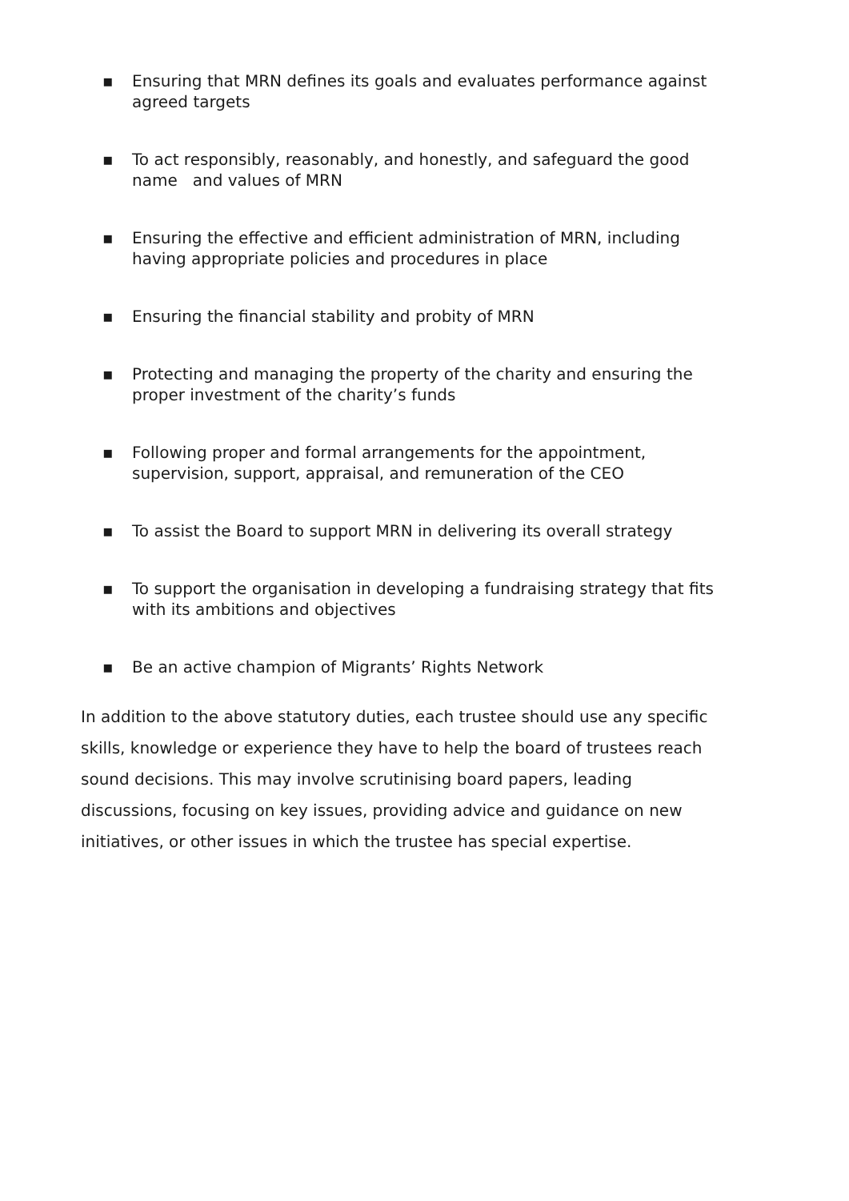▪ Ensuring that MRN defines its goals and evaluates performance against agreed targets
▪ To act responsibly, reasonably, and honestly, and safeguard the good name and values of MRN
▪ Ensuring the effective and efficient administration of MRN, including having appropriate policies and procedures in place
▪ Ensuring the financial stability and probity of MRN
▪ Protecting and managing the property of the charity and ensuring the proper investment of the charity’s funds
▪ Following proper and formal arrangements for the appointment, supervision, support, appraisal, and remuneration of the CEO
▪ To assist the Board to support MRN in delivering its overall strategy
▪ To support the organisation in developing a fundraising strategy that fits with its ambitions and objectives
▪ Be an active champion of Migrants’ Rights Network
In addition to the above statutory duties, each trustee should use any specific skills, knowledge or experience they have to help the board of trustees reach sound decisions. This may involve scrutinising board papers, leading discussions, focusing on key issues, providing advice and guidance on new initiatives, or other issues in which the trustee has special expertise.